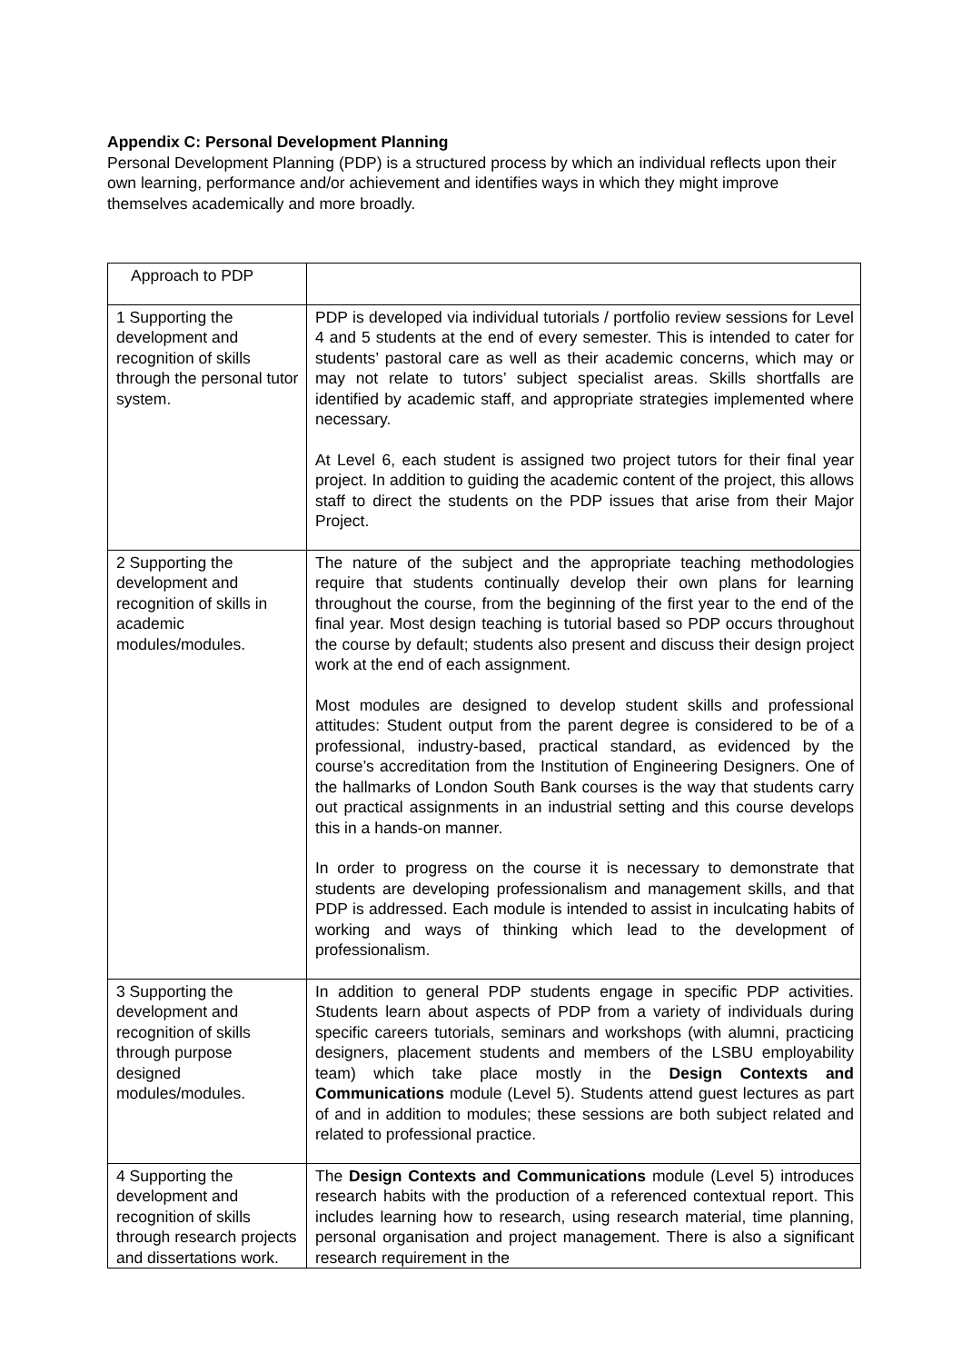Appendix C: Personal Development Planning
Personal Development Planning (PDP) is a structured process by which an individual reflects upon their own learning, performance and/or achievement and identifies ways in which they might improve themselves academically and more broadly.
| Approach to PDP | |
| 1 Supporting the development and recognition of skills through the personal tutor system. | PDP is developed via individual tutorials / portfolio review sessions for Level 4 and 5 students at the end of every semester. This is intended to cater for students’ pastoral care as well as their academic concerns, which may or may not relate to tutors’ subject specialist areas. Skills shortfalls are identified by academic staff, and appropriate strategies implemented where necessary. At Level 6, each student is assigned two project tutors for their final year project. In addition to guiding the academic content of the project, this allows staff to direct the students on the PDP issues that arise from their Major Project. |
| 2 Supporting the development and recognition of skills in academic modules/modules. | The nature of the subject and the appropriate teaching methodologies require that students continually develop their own plans for learning throughout the course, from the beginning of the first year to the end of the final year. Most design teaching is tutorial based so PDP occurs throughout the course by default; students also present and discuss their design project work at the end of each assignment. Most modules are designed to develop student skills and professional attitudes: Student output from the parent degree is considered to be of a professional, industry-based, practical standard, as evidenced by the course’s accreditation from the Institution of Engineering Designers. One of the hallmarks of London South Bank courses is the way that students carry out practical assignments in an industrial setting and this course develops this in a hands-on manner. In order to progress on the course it is necessary to demonstrate that students are developing professionalism and management skills, and that PDP is addressed. Each module is intended to assist in inculcating habits of working and ways of thinking which lead to the development of professionalism. |
| 3 Supporting the development and recognition of skills through purpose designed modules/modules. | In addition to general PDP students engage in specific PDP activities. Students learn about aspects of PDP from a variety of individuals during specific careers tutorials, seminars and workshops (with alumni, practicing designers, placement students and members of the LSBU employability team) which take place mostly in the Design Contexts and Communications module (Level 5). Students attend guest lectures as part of and in addition to modules; these sessions are both subject related and related to professional practice. |
| 4 Supporting the development and recognition of skills through research projects and dissertations work. | The Design Contexts and Communications module (Level 5) introduces research habits with the production of a referenced contextual report. This includes learning how to research, using research material, time planning, personal organisation and project management. There is also a significant research requirement in the |